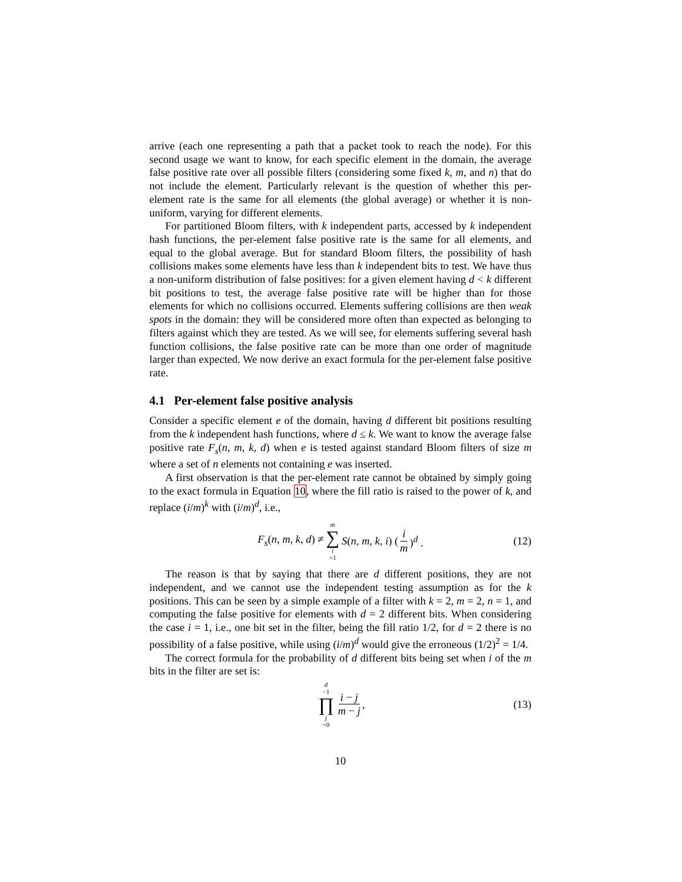arrive (each one representing a path that a packet took to reach the node). For this second usage we want to know, for each specific element in the domain, the average false positive rate over all possible filters (considering some fixed k, m, and n) that do not include the element. Particularly relevant is the question of whether this per-element rate is the same for all elements (the global average) or whether it is non-uniform, varying for different elements.
For partitioned Bloom filters, with k independent parts, accessed by k independent hash functions, the per-element false positive rate is the same for all elements, and equal to the global average. But for standard Bloom filters, the possibility of hash collisions makes some elements have less than k independent bits to test. We have thus a non-uniform distribution of false positives: for a given element having d < k different bit positions to test, the average false positive rate will be higher than for those elements for which no collisions occurred. Elements suffering collisions are then weak spots in the domain: they will be considered more often than expected as belonging to filters against which they are tested. As we will see, for elements suffering several hash function collisions, the false positive rate can be more than one order of magnitude larger than expected. We now derive an exact formula for the per-element false positive rate.
4.1 Per-element false positive analysis
Consider a specific element e of the domain, having d different bit positions resulting from the k independent hash functions, where d ≤ k. We want to know the average false positive rate F<sub>s</sub>(n, m, k, d) when e is tested against standard Bloom filters of size m where a set of n elements not containing e was inserted.
A first observation is that the per-element rate cannot be obtained by simply going to the exact formula in Equation 10, where the fill ratio is raised to the power of k, and replace (i/m)<sup>k</sup> with (i/m)<sup>d</sup>, i.e.,
F<sub>s</sub>(n, m, k, d) ≠ m ∑ i =1 S(n, m, k, i) (i m)<sup>d</sup> . (12)
The reason is that by saying that there are d different positions, they are not independent, and we cannot use the independent testing assumption as for the k positions. This can be seen by a simple example of a filter with k = 2, m = 2, n = 1, and computing the false positive for elements with d = 2 different bits. When considering the case i = 1, i.e., one bit set in the filter, being the fill ratio 1/2, for d = 2 there is no possibility of a false positive, while using (i/m)<sup>d</sup> would give the erroneous (1/2)<sup>2</sup> = 1/4.
The correct formula for the probability of d different bits being set when i of the m bits in the filter are set is:
d −1 ∏ j =0 i − j m − j, (13)
10